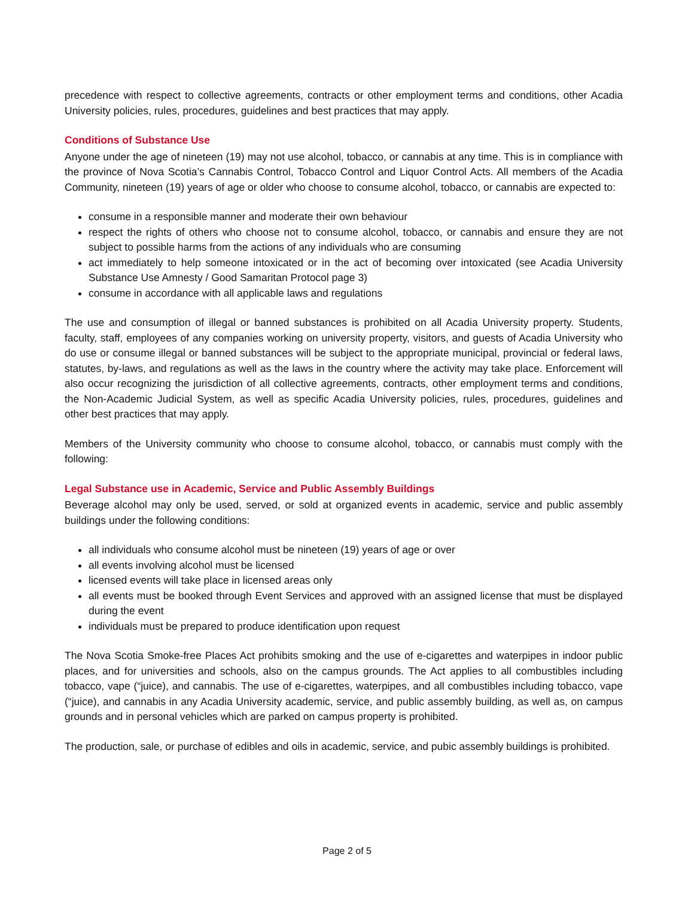precedence with respect to collective agreements, contracts or other employment terms and conditions, other Acadia University policies, rules, procedures, guidelines and best practices that may apply.
Conditions of Substance Use
Anyone under the age of nineteen (19) may not use alcohol, tobacco, or cannabis at any time. This is in compliance with the province of Nova Scotia’s Cannabis Control, Tobacco Control and Liquor Control Acts. All members of the Acadia Community, nineteen (19) years of age or older who choose to consume alcohol, tobacco, or cannabis are expected to:
consume in a responsible manner and moderate their own behaviour
respect the rights of others who choose not to consume alcohol, tobacco, or cannabis and ensure they are not subject to possible harms from the actions of any individuals who are consuming
act immediately to help someone intoxicated or in the act of becoming over intoxicated (see Acadia University Substance Use Amnesty / Good Samaritan Protocol page 3)
consume in accordance with all applicable laws and regulations
The use and consumption of illegal or banned substances is prohibited on all Acadia University property. Students, faculty, staff, employees of any companies working on university property, visitors, and guests of Acadia University who do use or consume illegal or banned substances will be subject to the appropriate municipal, provincial or federal laws, statutes, by-laws, and regulations as well as the laws in the country where the activity may take place. Enforcement will also occur recognizing the jurisdiction of all collective agreements, contracts, other employment terms and conditions, the Non-Academic Judicial System, as well as specific Acadia University policies, rules, procedures, guidelines and other best practices that may apply.
Members of the University community who choose to consume alcohol, tobacco, or cannabis must comply with the following:
Legal Substance use in Academic, Service and Public Assembly Buildings
Beverage alcohol may only be used, served, or sold at organized events in academic, service and public assembly buildings under the following conditions:
all individuals who consume alcohol must be nineteen (19) years of age or over
all events involving alcohol must be licensed
licensed events will take place in licensed areas only
all events must be booked through Event Services and approved with an assigned license that must be displayed during the event
individuals must be prepared to produce identification upon request
The Nova Scotia Smoke-free Places Act prohibits smoking and the use of e-cigarettes and waterpipes in indoor public places, and for universities and schools, also on the campus grounds. The Act applies to all combustibles including tobacco, vape (“juice), and cannabis. The use of e-cigarettes, waterpipes, and all combustibles including tobacco, vape (“juice), and cannabis in any Acadia University academic, service, and public assembly building, as well as, on campus grounds and in personal vehicles which are parked on campus property is prohibited.
The production, sale, or purchase of edibles and oils in academic, service, and pubic assembly buildings is prohibited.
Page 2 of 5